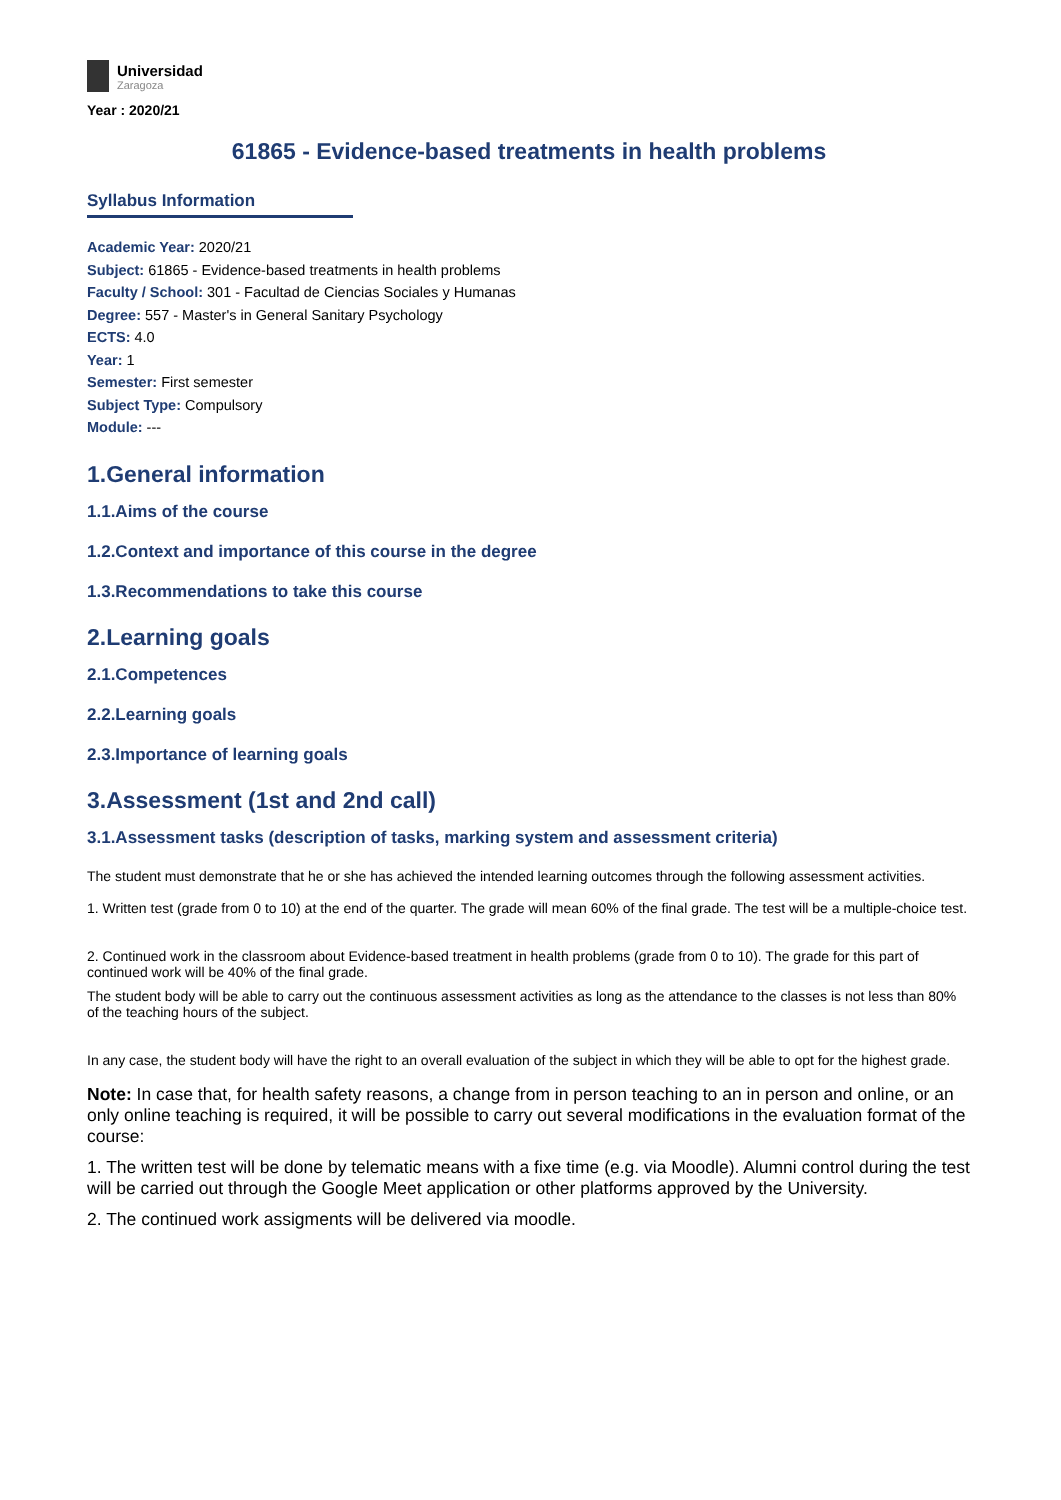Universidad
Zaragoza
Year : 2020/21
61865 - Evidence-based treatments in health problems
Syllabus Information
Academic Year: 2020/21
Subject: 61865 - Evidence-based treatments in health problems
Faculty / School: 301 - Facultad de Ciencias Sociales y Humanas
Degree: 557 - Master's in General Sanitary Psychology
ECTS: 4.0
Year: 1
Semester: First semester
Subject Type: Compulsory
Module: ---
1.General information
1.1.Aims of the course
1.2.Context and importance of this course in the degree
1.3.Recommendations to take this course
2.Learning goals
2.1.Competences
2.2.Learning goals
2.3.Importance of learning goals
3.Assessment (1st and 2nd call)
3.1.Assessment tasks (description of tasks, marking system and assessment criteria)
The student must demonstrate that he or she has achieved the intended learning outcomes through the following assessment activities.
1. Written test (grade from 0 to 10) at the end of the quarter. The grade will mean 60% of the final grade. The test will be a multiple-choice test.
2. Continued work in the classroom about Evidence-based treatment in health problems (grade from 0 to 10). The grade for this part of continued work will be 40% of the final grade.
The student body will be able to carry out the continuous assessment activities as long as the attendance to the classes is not less than 80% of the teaching hours of the subject.
In any case, the student body will have the right to an overall evaluation of the subject in which they will be able to opt for the highest grade.
Note: In case that, for health safety reasons, a change from in person teaching to an in person and online, or an only online teaching is required, it will be possible to carry out several modifications in the evaluation format of the course:
1. The written test will be done by telematic means with a fixe time (e.g. via Moodle). Alumni control during the test will be carried out through the Google Meet application or other platforms approved by the University.
2. The continued work assigments will be delivered via moodle.